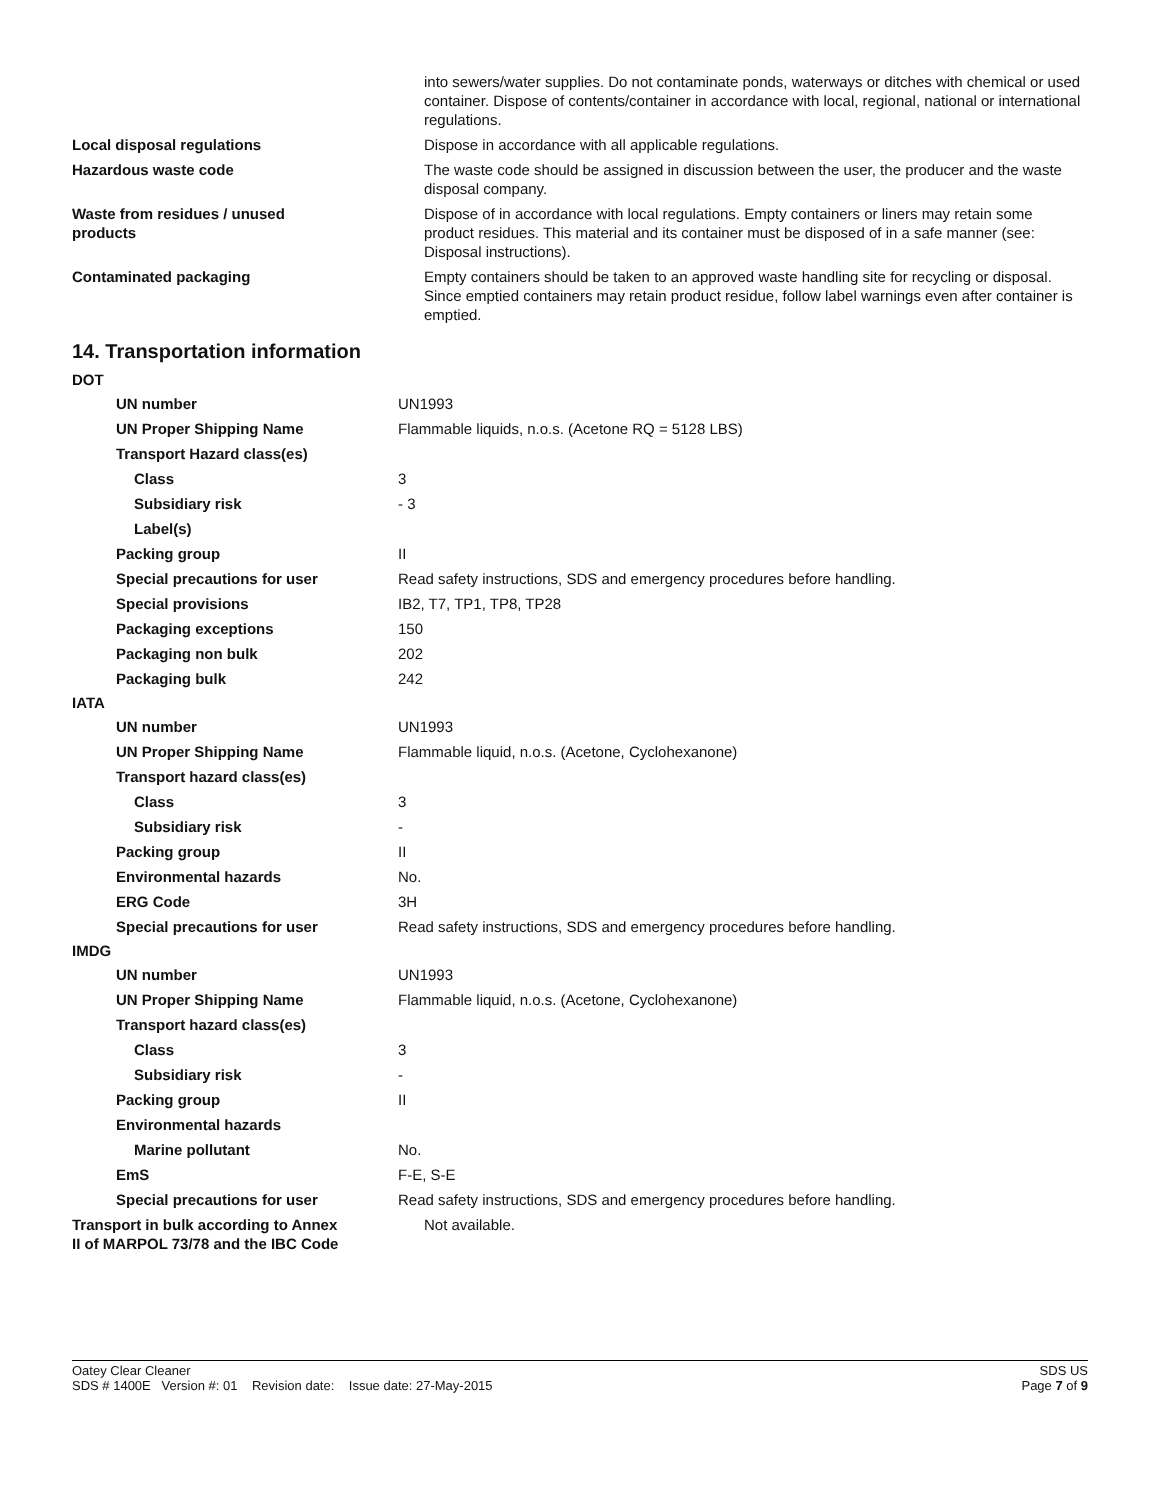into sewers/water supplies. Do not contaminate ponds, waterways or ditches with chemical or used container. Dispose of contents/container in accordance with local, regional, national or international regulations.
Local disposal regulations Dispose in accordance with all applicable regulations.
Hazardous waste code The waste code should be assigned in discussion between the user, the producer and the waste disposal company.
Waste from residues / unused products
Dispose of in accordance with local regulations. Empty containers or liners may retain some product residues. This material and its container must be disposed of in a safe manner (see: Disposal instructions).
Contaminated packaging Empty containers should be taken to an approved waste handling site for recycling or disposal. Since emptied containers may retain product residue, follow label warnings even after container is emptied.
14. Transportation information
DOT
UN number UN1993
UN Proper Shipping Name Flammable liquids, n.o.s. (Acetone RQ = 5128 LBS)
Transport Hazard class(es)
Class 3
Subsidiary risk - 3
Label(s)
Packing group II
Special precautions for user
Read safety instructions, SDS and emergency procedures before handling.
Special provisions IB2, T7, TP1, TP8, TP28
Packaging exceptions 150
Packaging non bulk 202
Packaging bulk 242
IATA
UN number UN1993
UN Proper Shipping Name Flammable liquid, n.o.s. (Acetone, Cyclohexanone)
Transport hazard class(es)
Class 3
Subsidiary risk -
Packing group II
Environmental hazards No.
ERG Code 3H
Special precautions for user
Read safety instructions, SDS and emergency procedures before handling.
IMDG
UN number UN1993
UN Proper Shipping Name Flammable liquid, n.o.s. (Acetone, Cyclohexanone)
Transport hazard class(es)
Class 3
Subsidiary risk -
Packing group II
Environmental hazards
Marine pollutant No.
EmS F-E, S-E
Special precautions for user
Read safety instructions, SDS and emergency procedures before handling.
Transport in bulk according to Annex II of MARPOL 73/78 and the IBC Code
Not available.
Oatey Clear Cleaner
SDS # 1400E Version #: 01 Revision date: Issue date: 27-May-2015
SDS US
Page 7 of 9